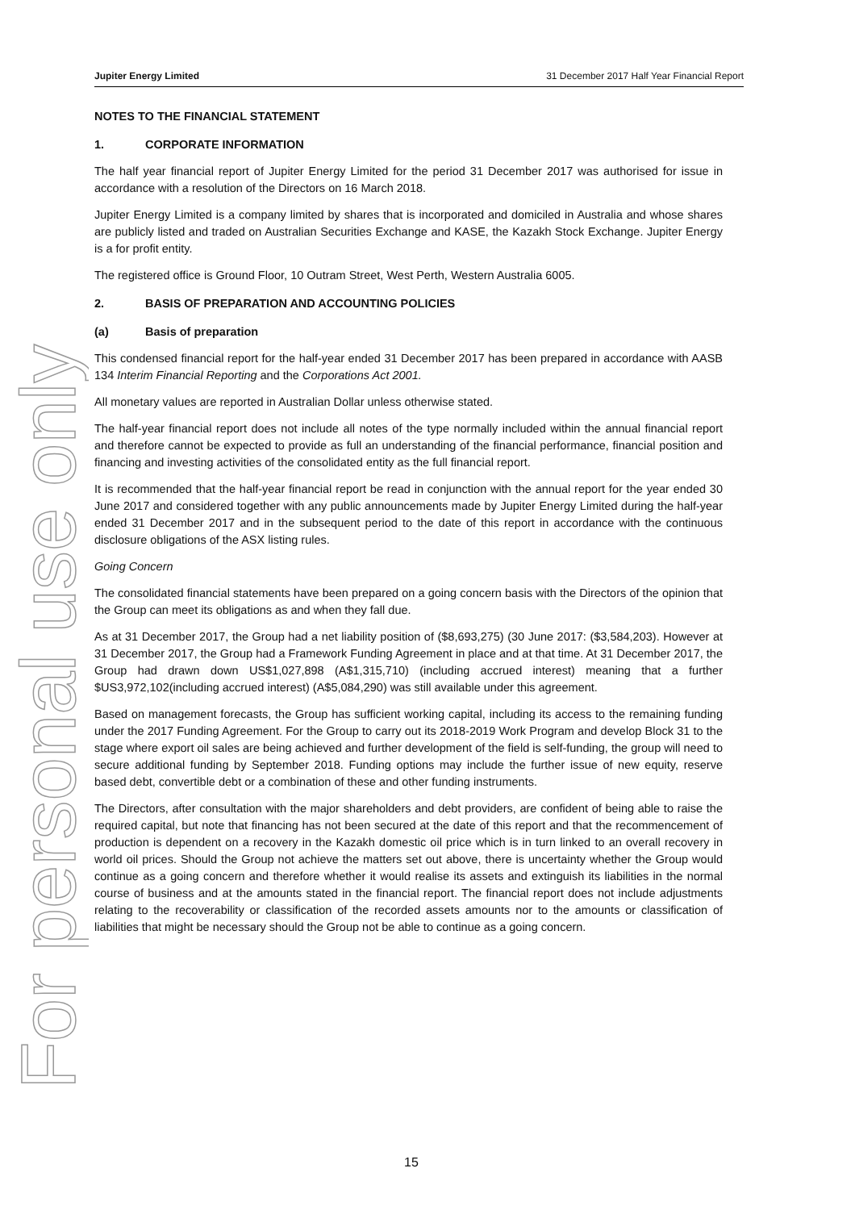For personal use only
Jupiter Energy Limited 31 December 2017 Half Year Financial Report
NOTES TO THE FINANCIAL STATEMENT
1. CORPORATE INFORMATION
The half year financial report of Jupiter Energy Limited for the period 31 December 2017 was authorised for issue in accordance with a resolution of the Directors on 16 March 2018.
Jupiter Energy Limited is a company limited by shares that is incorporated and domiciled in Australia and whose shares are publicly listed and traded on Australian Securities Exchange and KASE, the Kazakh Stock Exchange. Jupiter Energy is a for profit entity.
The registered office is Ground Floor, 10 Outram Street, West Perth, Western Australia 6005.
2. BASIS OF PREPARATION AND ACCOUNTING POLICIES
(a) Basis of preparation
This condensed financial report for the half-year ended 31 December 2017 has been prepared in accordance with AASB 134 Interim Financial Reporting and the Corporations Act 2001.
All monetary values are reported in Australian Dollar unless otherwise stated.
The half-year financial report does not include all notes of the type normally included within the annual financial report and therefore cannot be expected to provide as full an understanding of the financial performance, financial position and financing and investing activities of the consolidated entity as the full financial report.
It is recommended that the half-year financial report be read in conjunction with the annual report for the year ended 30 June 2017 and considered together with any public announcements made by Jupiter Energy Limited during the half-year ended 31 December 2017 and in the subsequent period to the date of this report in accordance with the continuous disclosure obligations of the ASX listing rules.
Going Concern
The consolidated financial statements have been prepared on a going concern basis with the Directors of the opinion that the Group can meet its obligations as and when they fall due.
As at 31 December 2017, the Group had a net liability position of ($8,693,275) (30 June 2017: ($3,584,203). However at 31 December 2017, the Group had a Framework Funding Agreement in place and at that time. At 31 December 2017, the Group had drawn down US$1,027,898 (A$1,315,710) (including accrued interest) meaning that a further $US3,972,102(including accrued interest) (A$5,084,290) was still available under this agreement.
Based on management forecasts, the Group has sufficient working capital, including its access to the remaining funding under the 2017 Funding Agreement. For the Group to carry out its 2018-2019 Work Program and develop Block 31 to the stage where export oil sales are being achieved and further development of the field is self-funding, the group will need to secure additional funding by September 2018. Funding options may include the further issue of new equity, reserve based debt, convertible debt or a combination of these and other funding instruments.
The Directors, after consultation with the major shareholders and debt providers, are confident of being able to raise the required capital, but note that financing has not been secured at the date of this report and that the recommencement of production is dependent on a recovery in the Kazakh domestic oil price which is in turn linked to an overall recovery in world oil prices. Should the Group not achieve the matters set out above, there is uncertainty whether the Group would continue as a going concern and therefore whether it would realise its assets and extinguish its liabilities in the normal course of business and at the amounts stated in the financial report. The financial report does not include adjustments relating to the recoverability or classification of the recorded assets amounts nor to the amounts or classification of liabilities that might be necessary should the Group not be able to continue as a going concern.
15